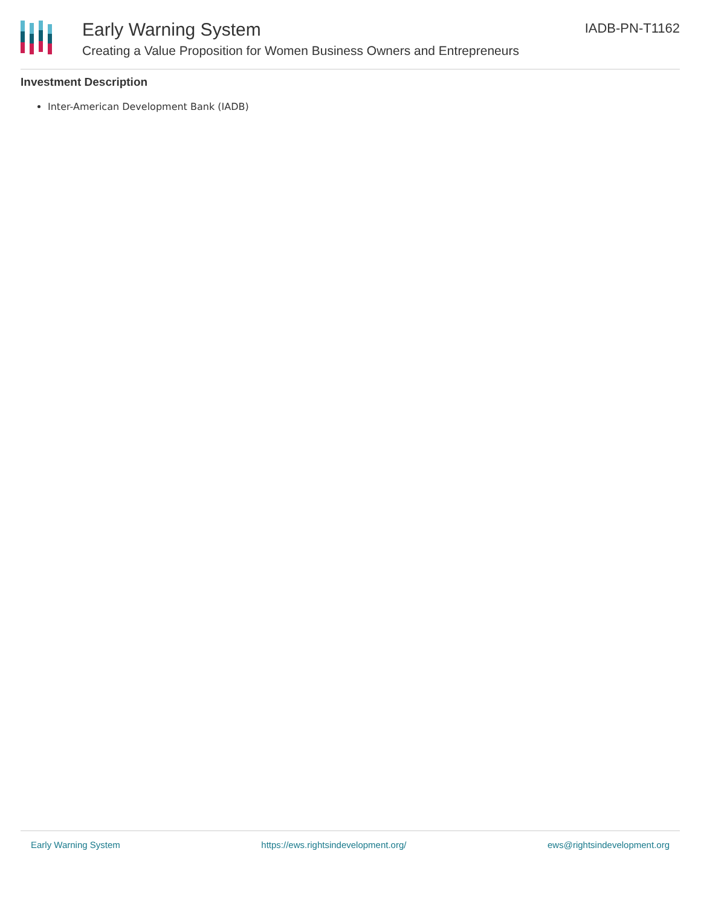Early Warning System
Creating a Value Proposition for Women Business Owners and Entrepreneurs
IADB-PN-T1162
Investment Description
Inter-American Development Bank (IADB)
Early Warning System https://ews.rightsindevelopment.org/ ews@rightsindevelopment.org